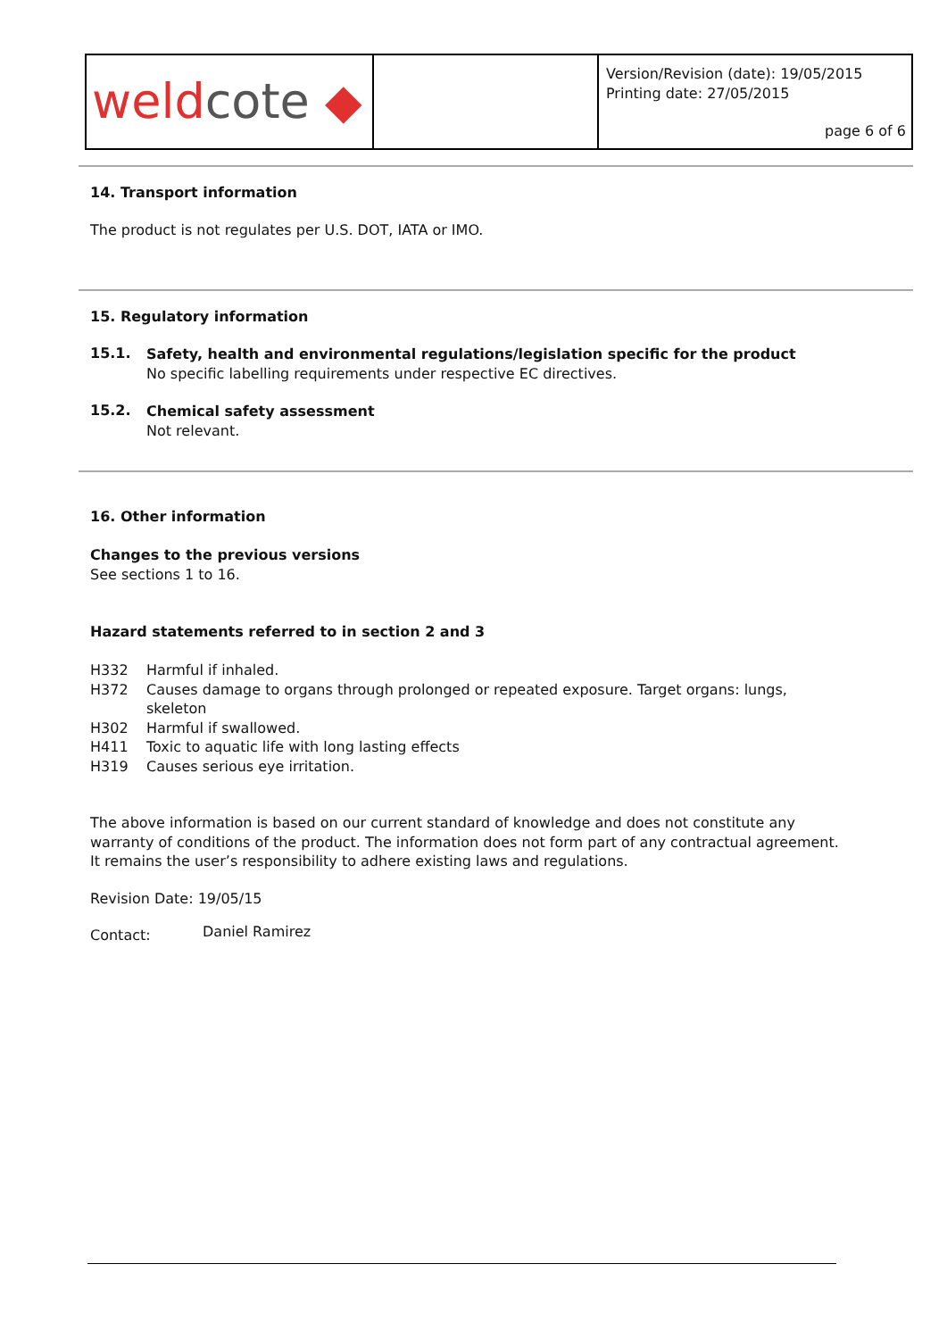| weld cote ◆ | | Version/Revision (date): 19/05/2015 Printing date: 27/05/2015 page 6 of 6 |
14. Transport information
The product is not regulates per U.S. DOT, IATA or IMO.
15. Regulatory information
15.1.
Safety, health and environmental regulations/legislation specific for the product
No specific labelling requirements under respective EC directives.
15.2.
Chemical safety assessment
Not relevant.
16. Other information
Changes to the previous versions
See sections 1 to 16.
Hazard statements referred to in section 2 and 3
H332 Harmful if inhaled.
H372 Causes damage to organs through prolonged or repeated exposure. Target organs: lungs, skeleton
H302 Harmful if swallowed.
H411 Toxic to aquatic life with long lasting effects
H319 Causes serious eye irritation.
The above information is based on our current standard of knowledge and does not constitute any warranty of conditions of the product. The information does not form part of any contractual agreement. It remains the user’s responsibility to adhere existing laws and regulations.
Revision Date: 19/05/15
Contact: Daniel Ramirez